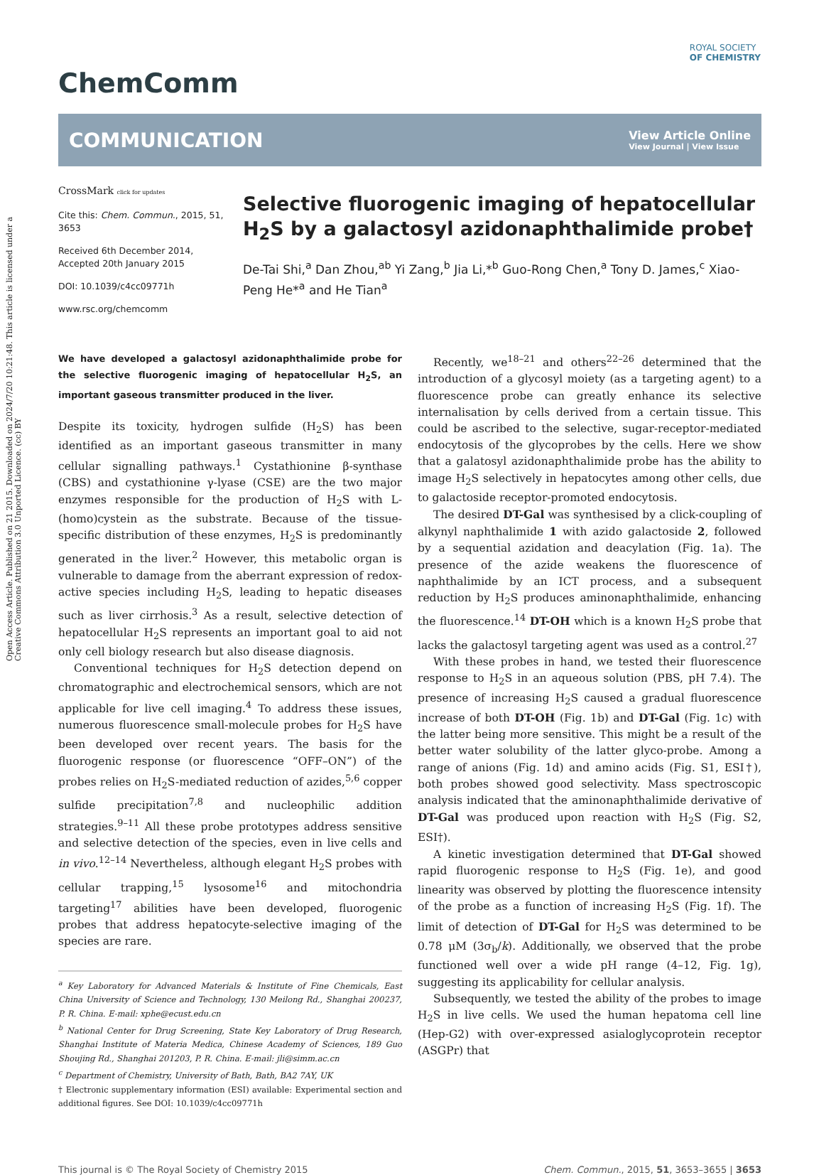Open Access Article. Published on 21 2015. Downloaded on 2024/7/20 10:21:48. This article is licensed under a Creative Commons Attribution 3.0 Unported Licence. (cc) BY
ROYAL SOCIETY
OF CHEMISTRY
ChemComm
COMMUNICATION View Article Online
View Journal | View Issue
CrossMark click for updates
Cite this: Chem. Commun., 2015, 51, 3653
Received 6th December 2014,
Accepted 20th January 2015
DOI: 10.1039/c4cc09771h
www.rsc.org/chemcomm
Selective fluorogenic imaging of hepatocellular H<sub>2</sub>S by a galactosyl azidonaphthalimide probe†
De-Tai Shi,<sup>a</sup> Dan Zhou,<sup>ab</sup> Yi Zang,<sup>b</sup> Jia Li,*<sup>b</sup> Guo-Rong Chen,<sup>a</sup> Tony D. James,<sup>c</sup> Xiao-Peng He*<sup>a</sup> and He Tian<sup>a</sup>
We have developed a galactosyl azidonaphthalimide probe for the selective fluorogenic imaging of hepatocellular H<sub>2</sub>S, an important gaseous transmitter produced in the liver.
Despite its toxicity, hydrogen sulfide (H<sub>2</sub>S) has been identified as an important gaseous transmitter in many cellular signalling pathways.<sup>1</sup> Cystathionine β-synthase (CBS) and cystathionine γ-lyase (CSE) are the two major enzymes responsible for the production of H<sub>2</sub>S with L-(homo)cystein as the substrate. Because of the tissue-specific distribution of these enzymes, H<sub>2</sub>S is predominantly generated in the liver.<sup>2</sup> However, this metabolic organ is vulnerable to damage from the aberrant expression of redox-active species including H<sub>2</sub>S, leading to hepatic diseases such as liver cirrhosis.<sup>3</sup> As a result, selective detection of hepatocellular H<sub>2</sub>S represents an important goal to aid not only cell biology research but also disease diagnosis.
Conventional techniques for H<sub>2</sub>S detection depend on chromatographic and electrochemical sensors, which are not applicable for live cell imaging.<sup>4</sup> To address these issues, numerous fluorescence small-molecule probes for H<sub>2</sub>S have been developed over recent years. The basis for the fluorogenic response (or fluorescence “OFF–ON”) of the probes relies on H<sub>2</sub>S-mediated reduction of azides,<sup>5,6</sup> copper sulfide precipitation<sup>7,8</sup> and nucleophilic addition strategies.<sup>9–11</sup> All these probe prototypes address sensitive and selective detection of the species, even in live cells and in vivo.<sup>12–14</sup> Nevertheless, although elegant H<sub>2</sub>S probes with cellular trapping,<sup>15</sup> lysosome<sup>16</sup> and mitochondria targeting<sup>17</sup> abilities have been developed, fluorogenic probes that address hepatocyte-selective imaging of the species are rare.
<sup>a</sup> Key Laboratory for Advanced Materials & Institute of Fine Chemicals, East China University of Science and Technology, 130 Meilong Rd., Shanghai 200237, P. R. China. E-mail: xphe@ecust.edu.cn
<sup>b</sup> National Center for Drug Screening, State Key Laboratory of Drug Research, Shanghai Institute of Materia Medica, Chinese Academy of Sciences, 189 Guo Shoujing Rd., Shanghai 201203, P. R. China. E-mail: jli@simm.ac.cn
<sup>c</sup> Department of Chemistry, University of Bath, Bath, BA2 7AY, UK
† Electronic supplementary information (ESI) available: Experimental section and additional figures. See DOI: 10.1039/c4cc09771h
Recently, we<sup>18–21</sup> and others<sup>22–26</sup> determined that the introduction of a glycosyl moiety (as a targeting agent) to a fluorescence probe can greatly enhance its selective internalisation by cells derived from a certain tissue. This could be ascribed to the selective, sugar-receptor-mediated endocytosis of the glycoprobes by the cells. Here we show that a galatosyl azidonaphthalimide probe has the ability to image H<sub>2</sub>S selectively in hepatocytes among other cells, due to galactoside receptor-promoted endocytosis.
The desired DT-Gal was synthesised by a click-coupling of alkynyl naphthalimide 1 with azido galactoside 2, followed by a sequential azidation and deacylation (Fig. 1a). The presence of the azide weakens the fluorescence of naphthalimide by an ICT process, and a subsequent reduction by H<sub>2</sub>S produces aminonaphthalimide, enhancing the fluorescence.<sup>14</sup> DT-OH which is a known H<sub>2</sub>S probe that lacks the galactosyl targeting agent was used as a control.<sup>27</sup>
With these probes in hand, we tested their fluorescence response to H<sub>2</sub>S in an aqueous solution (PBS, pH 7.4). The presence of increasing H<sub>2</sub>S caused a gradual fluorescence increase of both DT-OH (Fig. 1b) and DT-Gal (Fig. 1c) with the latter being more sensitive. This might be a result of the better water solubility of the latter glyco-probe. Among a range of anions (Fig. 1d) and amino acids (Fig. S1, ESI†), both probes showed good selectivity. Mass spectroscopic analysis indicated that the aminonaphthalimide derivative of DT-Gal was produced upon reaction with H<sub>2</sub>S (Fig. S2, ESI†).
A kinetic investigation determined that DT-Gal showed rapid fluorogenic response to H<sub>2</sub>S (Fig. 1e), and good linearity was observed by plotting the fluorescence intensity of the probe as a function of increasing H<sub>2</sub>S (Fig. 1f). The limit of detection of DT-Gal for H<sub>2</sub>S was determined to be 0.78 μM (3σ<sub>b</sub>/k). Additionally, we observed that the probe functioned well over a wide pH range (4–12, Fig. 1g), suggesting its applicability for cellular analysis.
Subsequently, we tested the ability of the probes to image H<sub>2</sub>S in live cells. We used the human hepatoma cell line (Hep-G2) with over-expressed asialoglycoprotein receptor (ASGPr) that
This journal is © The Royal Society of Chemistry 2015 Chem. Commun., 2015, 51, 3653–3655 | 3653